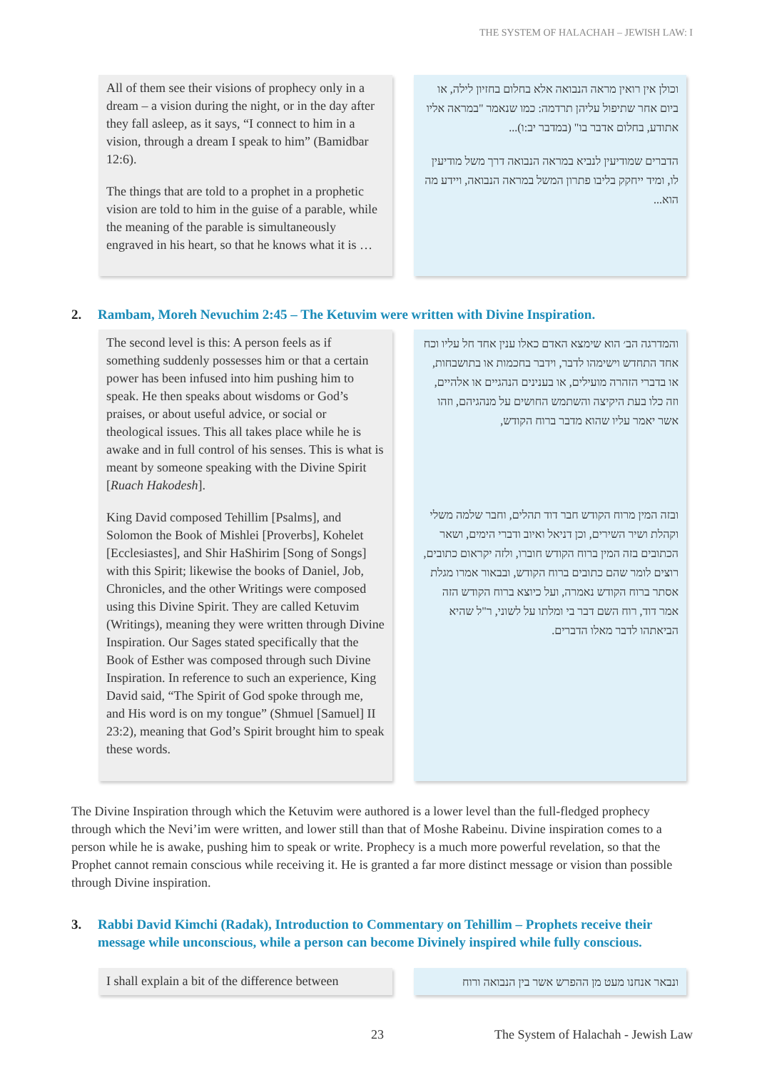THE SYSTEM OF HALACHAH – JEWISH LAW: I
All of them see their visions of prophecy only in a dream – a vision during the night, or in the day after they fall asleep, as it says, “I connect to him in a vision, through a dream I speak to him” (Bamidbar 12:6).
The things that are told to a prophet in a prophetic vision are told to him in the guise of a parable, while the meaning of the parable is simultaneously engraved in his heart, so that he knows what it is …
וכולן אין רואין מראה הנבואה אלא בחלום בחזיון לילה, או ביום אחר שתיפול עליהן תרדמה: כמו שנאמר "במראה אליו אתודע, בחלום אדבר בו" (במדבר יב:ו)...
הדברים שמודיעין לנביא במראה הנבואה דרך משל מודיעין לו, ומיד ייחקק בליבו פתרון המשל במראה הנבואה, ויידע מה הוא...
2. Rambam, Moreh Nevuchim 2:45 – The Ketuvim were written with Divine Inspiration.
The second level is this: A person feels as if something suddenly possesses him or that a certain power has been infused into him pushing him to speak. He then speaks about wisdoms or God’s praises, or about useful advice, or social or theological issues. This all takes place while he is awake and in full control of his senses. This is what is meant by someone speaking with the Divine Spirit [Ruach Hakodesh].
King David composed Tehillim [Psalms], and Solomon the Book of Mishlei [Proverbs], Kohelet [Ecclesiastes], and Shir HaShirim [Song of Songs] with this Spirit; likewise the books of Daniel, Job, Chronicles, and the other Writings were composed using this Divine Spirit. They are called Ketuvim (Writings), meaning they were written through Divine Inspiration. Our Sages stated specifically that the Book of Esther was composed through such Divine Inspiration. In reference to such an experience, King David said, “The Spirit of God spoke through me, and His word is on my tongue” (Shmuel [Samuel] II 23:2), meaning that God’s Spirit brought him to speak these words.
והמדרגה הב׳ הוא שימצא האדם כאלו ענין אחד חל עליו וכח אחד התחדש וישימהו לדבר, וידבר בחכמות או בתושבחות, או בדברי הזהרה מועילים, או בענינים הנהגיים או אלהיים, וזה כלו בעת היקיצה והשתמש החושים על מנהגיהם, וזהו אשר יאמר עליו שהוא מדבר ברוח הקודש,
ובזה המין מרוח הקודש חבר דוד תהלים, וחבר שלמה משלי וקהלת ושיר השירים, וכן דניאל ואיוב ודברי הימים, ושאר הכתובים בזה המין ברוח הקודש חוברו, ולזה יקראום כתובים, רוצים לומר שהם כתובים ברוח הקודש, ובבאור אמרו מגלת אסתר ברוח הקודש נאמרה, ועל כיוצא ברוח הקודש הזה אמר דוד, רוח השם דבר בי ומלתו על לשוני, ר"ל שהיא הביאתהו לדבר מאלו הדברים.
The Divine Inspiration through which the Ketuvim were authored is a lower level than the full-fledged prophecy through which the Nevi’im were written, and lower still than that of Moshe Rabeinu. Divine inspiration comes to a person while he is awake, pushing him to speak or write. Prophecy is a much more powerful revelation, so that the Prophet cannot remain conscious while receiving it. He is granted a far more distinct message or vision than possible through Divine inspiration.
3. Rabbi David Kimchi (Radak), Introduction to Commentary on Tehillim – Prophets receive their message while unconscious, while a person can become Divinely inspired while fully conscious.
I shall explain a bit of the difference between
ונבאר אנחנו מעט מן ההפרש אשר בין הנבואה ורוח
23
The System of Halachah - Jewish Law